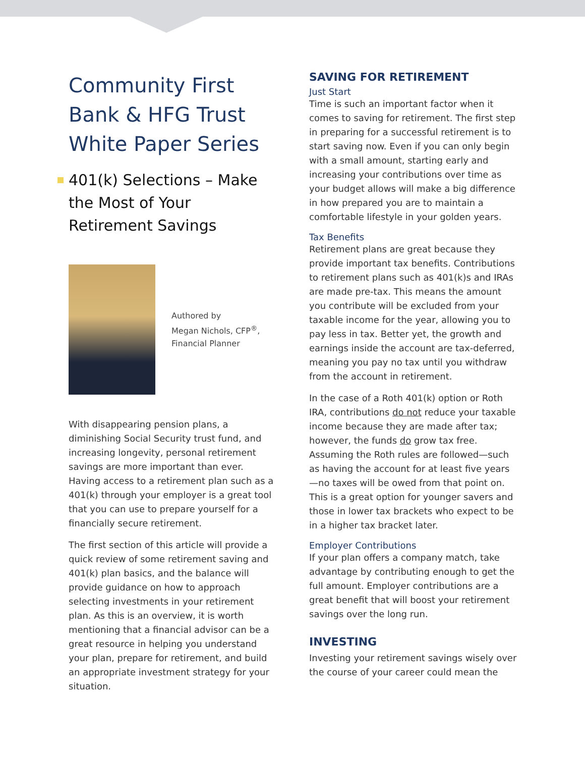Community First Bank & HFG Trust White Paper Series
401(k) Selections – Make the Most of Your Retirement Savings
Authored by
Megan Nichols, CFP<sup>®</sup>,
Financial Planner
With disappearing pension plans, a diminishing Social Security trust fund, and increasing longevity, personal retirement savings are more important than ever. Having access to a retirement plan such as a 401(k) through your employer is a great tool that you can use to prepare yourself for a financially secure retirement.
The first section of this article will provide a quick review of some retirement saving and 401(k) plan basics, and the balance will provide guidance on how to approach selecting investments in your retirement plan. As this is an overview, it is worth mentioning that a financial advisor can be a great resource in helping you understand your plan, prepare for retirement, and build an appropriate investment strategy for your situation.
SAVING FOR RETIREMENT
Just Start
Time is such an important factor when it comes to saving for retirement. The first step in preparing for a successful retirement is to start saving now. Even if you can only begin with a small amount, starting early and increasing your contributions over time as your budget allows will make a big difference in how prepared you are to maintain a comfortable lifestyle in your golden years.
Tax Benefits
Retirement plans are great because they provide important tax benefits. Contributions to retirement plans such as 401(k)s and IRAs are made pre-tax. This means the amount you contribute will be excluded from your taxable income for the year, allowing you to pay less in tax. Better yet, the growth and earnings inside the account are tax-deferred, meaning you pay no tax until you withdraw from the account in retirement.
In the case of a Roth 401(k) option or Roth IRA, contributions do not reduce your taxable income because they are made after tax; however, the funds do grow tax free. Assuming the Roth rules are followed—such as having the account for at least five years—no taxes will be owed from that point on. This is a great option for younger savers and those in lower tax brackets who expect to be in a higher tax bracket later.
Employer Contributions
If your plan offers a company match, take advantage by contributing enough to get the full amount. Employer contributions are a great benefit that will boost your retirement savings over the long run.
INVESTING
Investing your retirement savings wisely over the course of your career could mean the